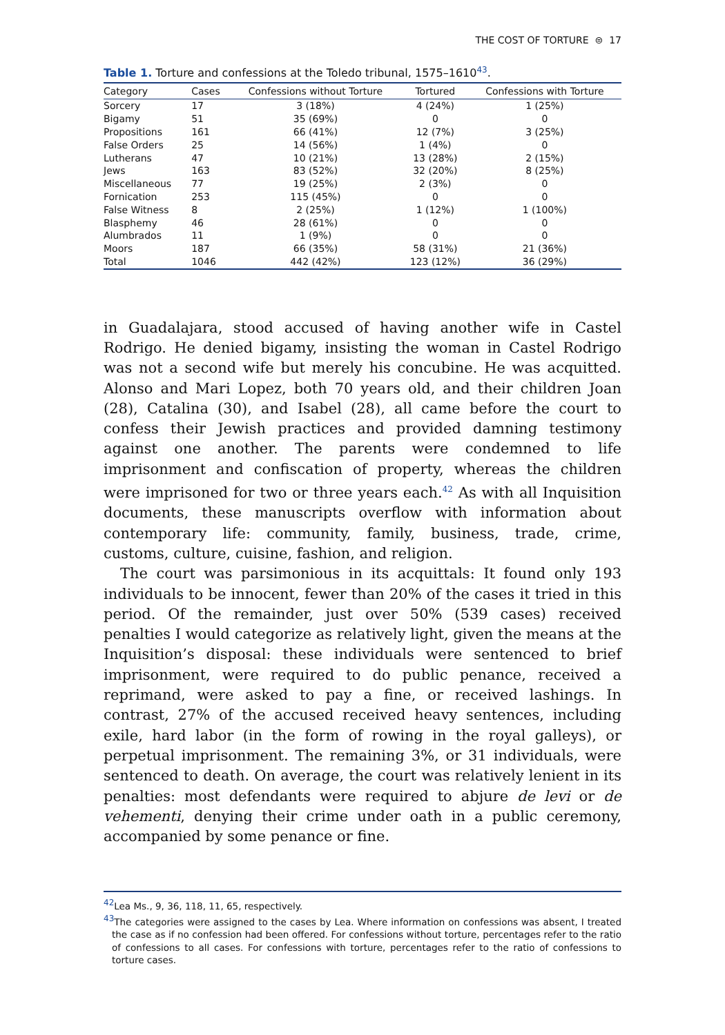THE COST OF TORTURE ⊜ 17
Table 1. Torture and confessions at the Toledo tribunal, 1575–1610<sup>43</sup>.
| Category | Cases | Confessions without Torture | Tortured | Confessions with Torture |
| --- | --- | --- | --- | --- |
| Sorcery | 17 | 3 (18%) | 4 (24%) | 1 (25%) |
| Bigamy | 51 | 35 (69%) | 0 | 0 |
| Propositions | 161 | 66 (41%) | 12 (7%) | 3 (25%) |
| False Orders | 25 | 14 (56%) | 1 (4%) | 0 |
| Lutherans | 47 | 10 (21%) | 13 (28%) | 2 (15%) |
| Jews | 163 | 83 (52%) | 32 (20%) | 8 (25%) |
| Miscellaneous | 77 | 19 (25%) | 2 (3%) | 0 |
| Fornication | 253 | 115 (45%) | 0 | 0 |
| False Witness | 8 | 2 (25%) | 1 (12%) | 1 (100%) |
| Blasphemy | 46 | 28 (61%) | 0 | 0 |
| Alumbrados | 11 | 1 (9%) | 0 | 0 |
| Moors | 187 | 66 (35%) | 58 (31%) | 21 (36%) |
| Total | 1046 | 442 (42%) | 123 (12%) | 36 (29%) |
in Guadalajara, stood accused of having another wife in Castel Rodrigo. He denied bigamy, insisting the woman in Castel Rodrigo was not a second wife but merely his concubine. He was acquitted. Alonso and Mari Lopez, both 70 years old, and their children Joan (28), Catalina (30), and Isabel (28), all came before the court to confess their Jewish practices and provided damning testimony against one another. The parents were condemned to life imprisonment and confiscation of property, whereas the children were imprisoned for two or three years each.<sup>42</sup> As with all Inquisition documents, these manuscripts overflow with information about contemporary life: community, family, business, trade, crime, customs, culture, cuisine, fashion, and religion.
The court was parsimonious in its acquittals: It found only 193 individuals to be innocent, fewer than 20% of the cases it tried in this period. Of the remainder, just over 50% (539 cases) received penalties I would categorize as relatively light, given the means at the Inquisition’s disposal: these individuals were sentenced to brief imprisonment, were required to do public penance, received a reprimand, were asked to pay a fine, or received lashings. In contrast, 27% of the accused received heavy sentences, including exile, hard labor (in the form of rowing in the royal galleys), or perpetual imprisonment. The remaining 3%, or 31 individuals, were sentenced to death. On average, the court was relatively lenient in its penalties: most defendants were required to abjure de levi or de vehementi, denying their crime under oath in a public ceremony, accompanied by some penance or fine.
<sup>42</sup> Lea Ms., 9, 36, 118, 11, 65, respectively.
<sup>43</sup> The categories were assigned to the cases by Lea. Where information on confessions was absent, I treated the case as if no confession had been offered. For confessions without torture, percentages refer to the ratio of confessions to all cases. For confessions with torture, percentages refer to the ratio of confessions to torture cases.